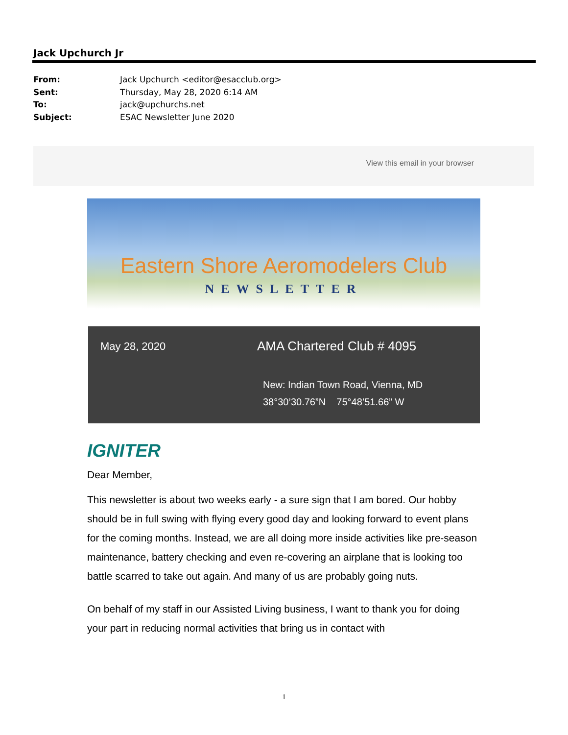Jack Upchurch Jr
From: Jack Upchurch <editor@esacclub.org>
Sent: Thursday, May 28, 2020 6:14 AM
To: jack@upchurchs.net
Subject: ESAC Newsletter June 2020
View this email in your browser
Eastern Shore Aeromodelers Club
NEWSLETTER
May 28, 2020 AMA Chartered Club # 4095
New: Indian Town Road, Vienna, MD
38°30’30.76”N 75°48’51.66” W
IGNITER
Dear Member,
This newsletter is about two weeks early - a sure sign that I am bored. Our hobby should be in full swing with flying every good day and looking forward to event plans for the coming months. Instead, we are all doing more inside activities like pre-season maintenance, battery checking and even re-covering an airplane that is looking too battle scarred to take out again. And many of us are probably going nuts.
On behalf of my staff in our Assisted Living business, I want to thank you for doing your part in reducing normal activities that bring us in contact with
1